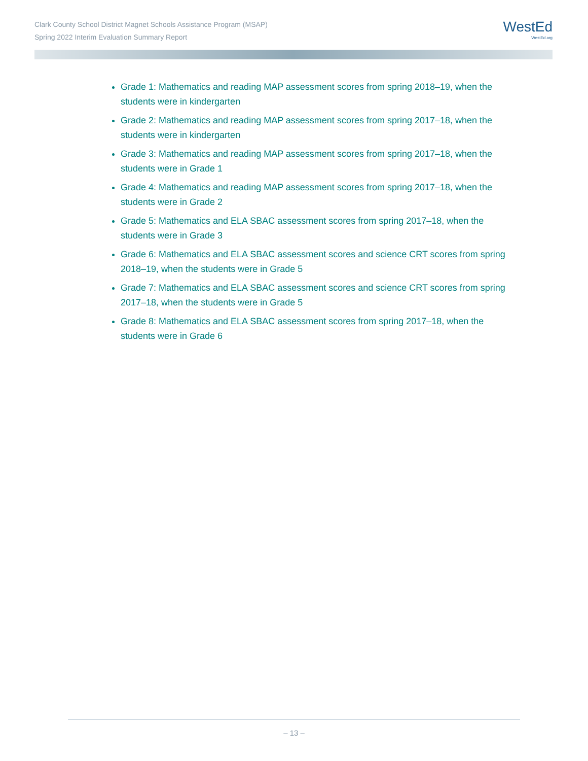Clark County School District Magnet Schools Assistance Program (MSAP)
Spring 2022 Interim Evaluation Summary Report
WestEd
WestEd.org
Grade 1: Mathematics and reading MAP assessment scores from spring 2018–19, when the students were in kindergarten
Grade 2: Mathematics and reading MAP assessment scores from spring 2017–18, when the students were in kindergarten
Grade 3: Mathematics and reading MAP assessment scores from spring 2017–18, when the students were in Grade 1
Grade 4: Mathematics and reading MAP assessment scores from spring 2017–18, when the students were in Grade 2
Grade 5: Mathematics and ELA SBAC assessment scores from spring 2017–18, when the students were in Grade 3
Grade 6: Mathematics and ELA SBAC assessment scores and science CRT scores from spring 2018–19, when the students were in Grade 5
Grade 7: Mathematics and ELA SBAC assessment scores and science CRT scores from spring 2017–18, when the students were in Grade 5
Grade 8: Mathematics and ELA SBAC assessment scores from spring 2017–18, when the students were in Grade 6
– 13 –